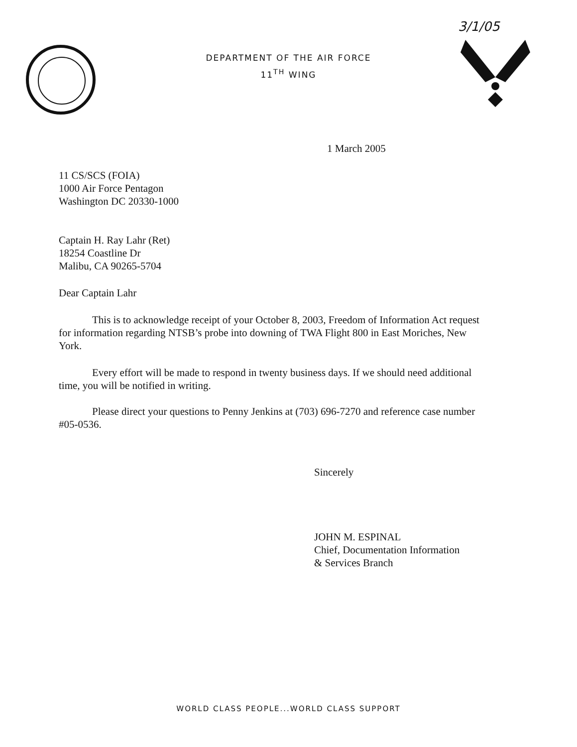3/1/05
DEPARTMENT OF THE AIR FORCE
11<sup>TH</sup> WING
1 March 2005
11 CS/SCS (FOIA)
1000 Air Force Pentagon
Washington DC 20330-1000
Captain H. Ray Lahr (Ret)
18254 Coastline Dr
Malibu, CA 90265-5704
Dear Captain Lahr
This is to acknowledge receipt of your October 8, 2003, Freedom of Information Act request for information regarding NTSB’s probe into downing of TWA Flight 800 in East Moriches, New York.
Every effort will be made to respond in twenty business days. If we should need additional time, you will be notified in writing.
Please direct your questions to Penny Jenkins at (703) 696-7270 and reference case number #05-0536.
Sincerely
JOHN M. ESPINAL
Chief, Documentation Information
& Services Branch
WORLD CLASS PEOPLE...WORLD CLASS SUPPORT